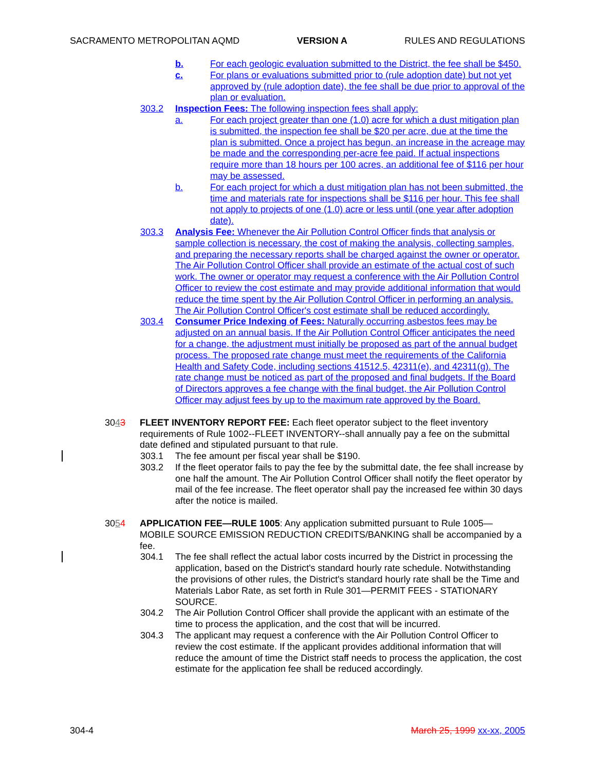SACRAMENTO METROPOLITAN AQMD VERSION A RULES AND REGULATIONS
b. For each geologic evaluation submitted to the District, the fee shall be $450.
c. For plans or evaluations submitted prior to (rule adoption date) but not yet approved by (rule adoption date), the fee shall be due prior to approval of the plan or evaluation.
303.2 Inspection Fees: The following inspection fees shall apply:
a. For each project greater than one (1.0) acre for which a dust mitigation plan is submitted, the inspection fee shall be $20 per acre, due at the time the plan is submitted. Once a project has begun, an increase in the acreage may be made and the corresponding per-acre fee paid. If actual inspections require more than 18 hours per 100 acres, an additional fee of $116 per hour may be assessed.
b. For each project for which a dust mitigation plan has not been submitted, the time and materials rate for inspections shall be $116 per hour. This fee shall not apply to projects of one (1.0) acre or less until (one year after adoption date).
303.3 Analysis Fee: Whenever the Air Pollution Control Officer finds that analysis or sample collection is necessary, the cost of making the analysis, collecting samples, and preparing the necessary reports shall be charged against the owner or operator. The Air Pollution Control Officer shall provide an estimate of the actual cost of such work. The owner or operator may request a conference with the Air Pollution Control Officer to review the cost estimate and may provide additional information that would reduce the time spent by the Air Pollution Control Officer in performing an analysis. The Air Pollution Control Officer's cost estimate shall be reduced accordingly.
303.4 Consumer Price Indexing of Fees: Naturally occurring asbestos fees may be adjusted on an annual basis. If the Air Pollution Control Officer anticipates the need for a change, the adjustment must initially be proposed as part of the annual budget process. The proposed rate change must meet the requirements of the California Health and Safety Code, including sections 41512.5, 42311(e), and 42311(g). The rate change must be noticed as part of the proposed and final budgets. If the Board of Directors approves a fee change with the final budget, the Air Pollution Control Officer may adjust fees by up to the maximum rate approved by the Board.
3043 FLEET INVENTORY REPORT FEE: Each fleet operator subject to the fleet inventory requirements of Rule 1002--FLEET INVENTORY--shall annually pay a fee on the submittal date defined and stipulated pursuant to that rule.
303.1 The fee amount per fiscal year shall be $190.
303.2 If the fleet operator fails to pay the fee by the submittal date, the fee shall increase by one half the amount. The Air Pollution Control Officer shall notify the fleet operator by mail of the fee increase. The fleet operator shall pay the increased fee within 30 days after the notice is mailed.
3054 APPLICATION FEE—RULE 1005: Any application submitted pursuant to Rule 1005—MOBILE SOURCE EMISSION REDUCTION CREDITS/BANKING shall be accompanied by a fee.
304.1 The fee shall reflect the actual labor costs incurred by the District in processing the application, based on the District's standard hourly rate schedule. Notwithstanding the provisions of other rules, the District's standard hourly rate shall be the Time and Materials Labor Rate, as set forth in Rule 301—PERMIT FEES - STATIONARY SOURCE.
304.2 The Air Pollution Control Officer shall provide the applicant with an estimate of the time to process the application, and the cost that will be incurred.
304.3 The applicant may request a conference with the Air Pollution Control Officer to review the cost estimate. If the applicant provides additional information that will reduce the amount of time the District staff needs to process the application, the cost estimate for the application fee shall be reduced accordingly.
304-4 March 25, 1999 xx-xx, 2005